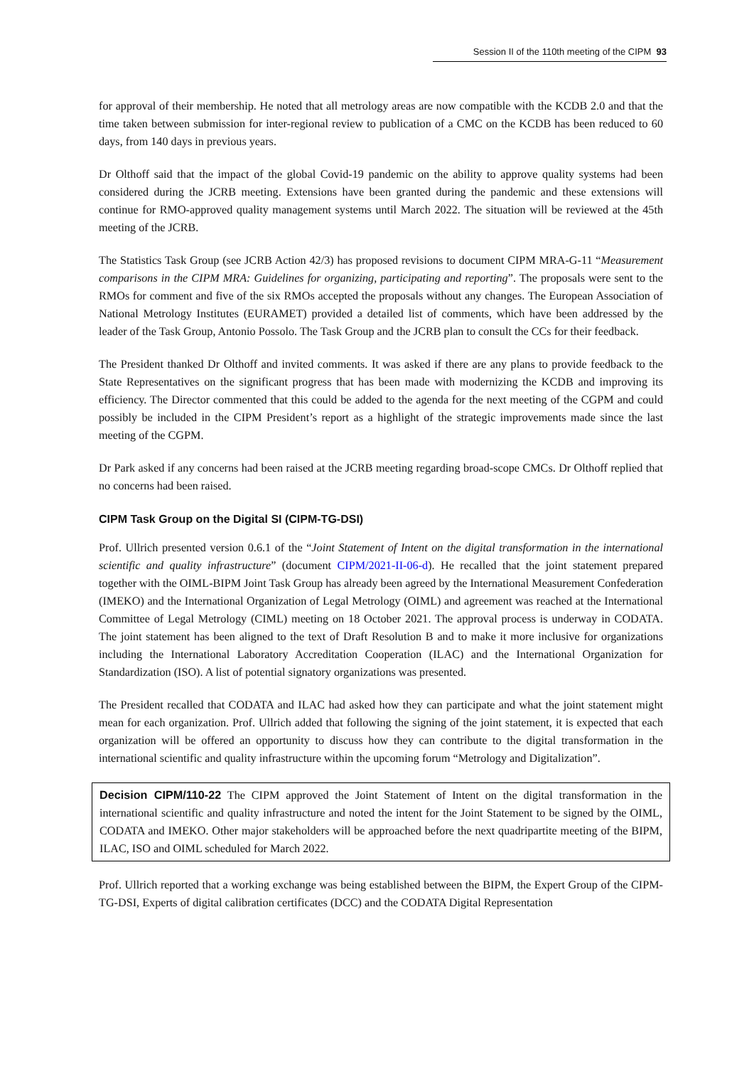Session II of the 110th meeting of the CIPM 93
for approval of their membership. He noted that all metrology areas are now compatible with the KCDB 2.0 and that the time taken between submission for inter-regional review to publication of a CMC on the KCDB has been reduced to 60 days, from 140 days in previous years.
Dr Olthoff said that the impact of the global Covid-19 pandemic on the ability to approve quality systems had been considered during the JCRB meeting. Extensions have been granted during the pandemic and these extensions will continue for RMO-approved quality management systems until March 2022. The situation will be reviewed at the 45th meeting of the JCRB.
The Statistics Task Group (see JCRB Action 42/3) has proposed revisions to document CIPM MRA-G-11 “Measurement comparisons in the CIPM MRA: Guidelines for organizing, participating and reporting”. The proposals were sent to the RMOs for comment and five of the six RMOs accepted the proposals without any changes. The European Association of National Metrology Institutes (EURAMET) provided a detailed list of comments, which have been addressed by the leader of the Task Group, Antonio Possolo. The Task Group and the JCRB plan to consult the CCs for their feedback.
The President thanked Dr Olthoff and invited comments. It was asked if there are any plans to provide feedback to the State Representatives on the significant progress that has been made with modernizing the KCDB and improving its efficiency. The Director commented that this could be added to the agenda for the next meeting of the CGPM and could possibly be included in the CIPM President’s report as a highlight of the strategic improvements made since the last meeting of the CGPM.
Dr Park asked if any concerns had been raised at the JCRB meeting regarding broad-scope CMCs. Dr Olthoff replied that no concerns had been raised.
CIPM Task Group on the Digital SI (CIPM-TG-DSI)
Prof. Ullrich presented version 0.6.1 of the “Joint Statement of Intent on the digital transformation in the international scientific and quality infrastructure” (document CIPM/2021-II-06-d). He recalled that the joint statement prepared together with the OIML-BIPM Joint Task Group has already been agreed by the International Measurement Confederation (IMEKO) and the International Organization of Legal Metrology (OIML) and agreement was reached at the International Committee of Legal Metrology (CIML) meeting on 18 October 2021. The approval process is underway in CODATA. The joint statement has been aligned to the text of Draft Resolution B and to make it more inclusive for organizations including the International Laboratory Accreditation Cooperation (ILAC) and the International Organization for Standardization (ISO). A list of potential signatory organizations was presented.
The President recalled that CODATA and ILAC had asked how they can participate and what the joint statement might mean for each organization. Prof. Ullrich added that following the signing of the joint statement, it is expected that each organization will be offered an opportunity to discuss how they can contribute to the digital transformation in the international scientific and quality infrastructure within the upcoming forum “Metrology and Digitalization”.
Decision CIPM/110-22 The CIPM approved the Joint Statement of Intent on the digital transformation in the international scientific and quality infrastructure and noted the intent for the Joint Statement to be signed by the OIML, CODATA and IMEKO. Other major stakeholders will be approached before the next quadripartite meeting of the BIPM, ILAC, ISO and OIML scheduled for March 2022.
Prof. Ullrich reported that a working exchange was being established between the BIPM, the Expert Group of the CIPM-TG-DSI, Experts of digital calibration certificates (DCC) and the CODATA Digital Representation